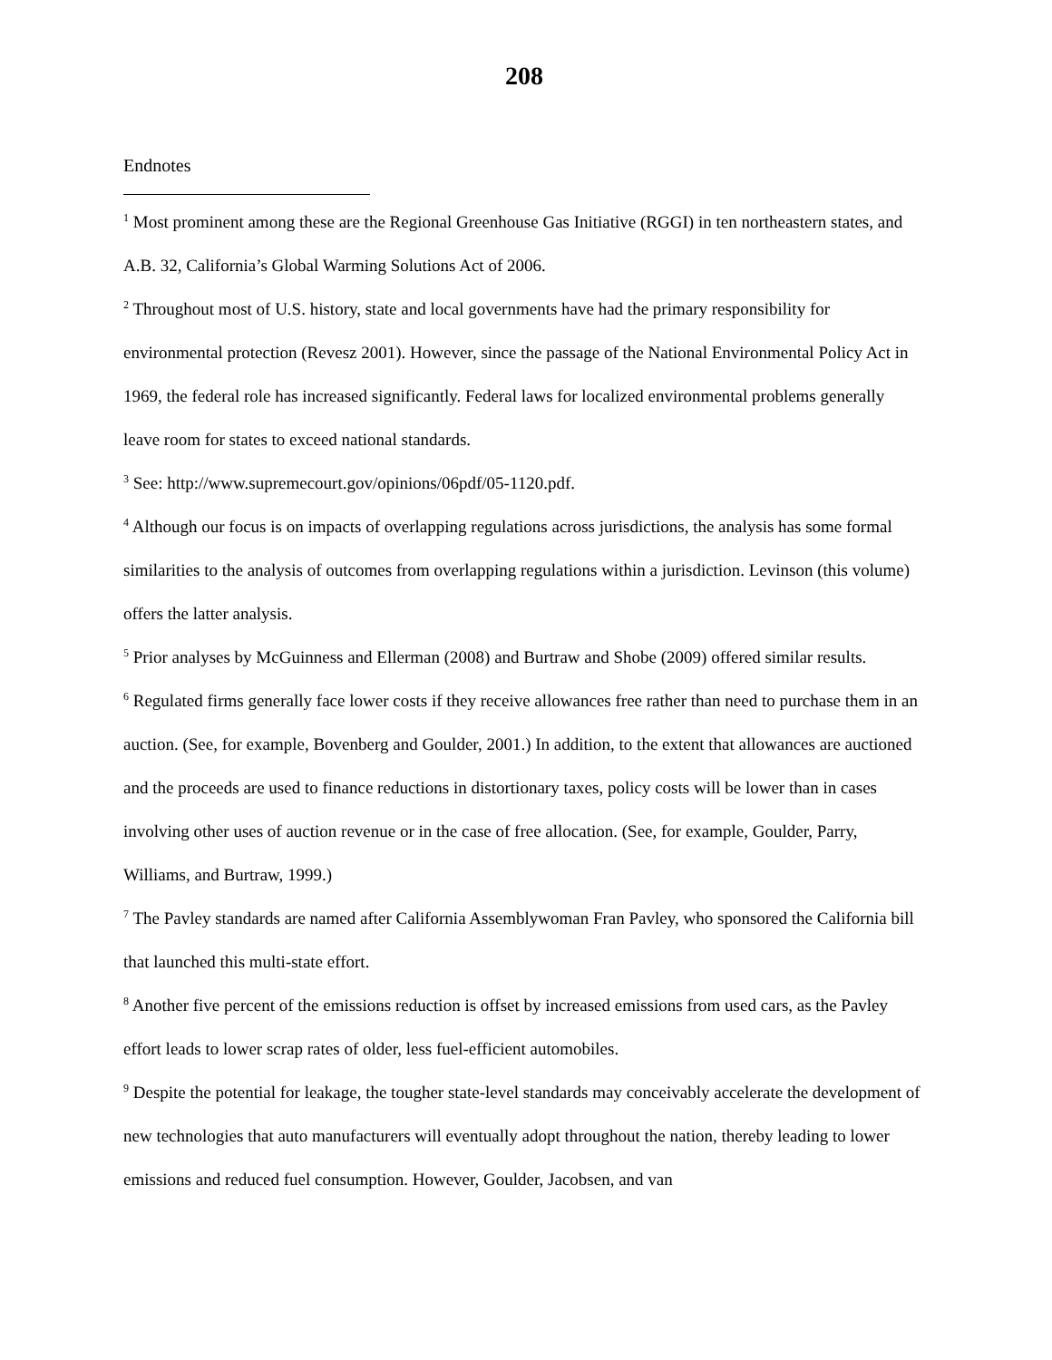208
Endnotes
<sup>1</sup> Most prominent among these are the Regional Greenhouse Gas Initiative (RGGI) in ten northeastern states, and A.B. 32, California’s Global Warming Solutions Act of 2006.
<sup>2</sup> Throughout most of U.S. history, state and local governments have had the primary responsibility for environmental protection (Revesz 2001). However, since the passage of the National Environmental Policy Act in 1969, the federal role has increased significantly. Federal laws for localized environmental problems generally leave room for states to exceed national standards.
<sup>3</sup> See: http://www.supremecourt.gov/opinions/06pdf/05-1120.pdf.
<sup>4</sup> Although our focus is on impacts of overlapping regulations across jurisdictions, the analysis has some formal similarities to the analysis of outcomes from overlapping regulations within a jurisdiction. Levinson (this volume) offers the latter analysis.
<sup>5</sup> Prior analyses by McGuinness and Ellerman (2008) and Burtraw and Shobe (2009) offered similar results.
<sup>6</sup> Regulated firms generally face lower costs if they receive allowances free rather than need to purchase them in an auction. (See, for example, Bovenberg and Goulder, 2001.) In addition, to the extent that allowances are auctioned and the proceeds are used to finance reductions in distortionary taxes, policy costs will be lower than in cases involving other uses of auction revenue or in the case of free allocation. (See, for example, Goulder, Parry, Williams, and Burtraw, 1999.)
<sup>7</sup> The Pavley standards are named after California Assemblywoman Fran Pavley, who sponsored the California bill that launched this multi-state effort.
<sup>8</sup> Another five percent of the emissions reduction is offset by increased emissions from used cars, as the Pavley effort leads to lower scrap rates of older, less fuel-efficient automobiles.
<sup>9</sup> Despite the potential for leakage, the tougher state-level standards may conceivably accelerate the development of new technologies that auto manufacturers will eventually adopt throughout the nation, thereby leading to lower emissions and reduced fuel consumption. However, Goulder, Jacobsen, and van